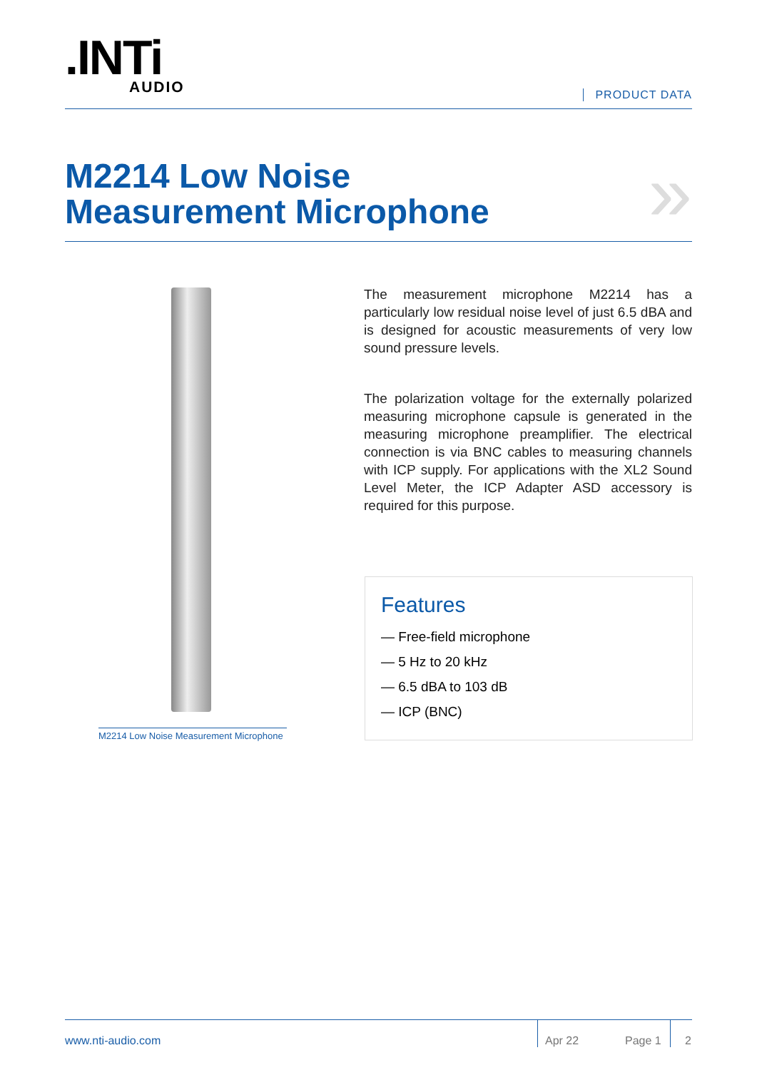.INTi
AUDIO
PRODUCT DATA
M2214 Low Noise
Measurement Microphone
»
M2214 Low Noise Measurement Microphone
The measurement microphone M2214 has a particularly low residual noise level of just 6.5 dBA and is designed for acoustic measurements of very low sound pressure levels.
The polarization voltage for the externally polarized measuring microphone capsule is generated in the measuring microphone preamplifier. The electrical connection is via BNC cables to measuring channels with ICP supply. For applications with the XL2 Sound Level Meter, the ICP Adapter ASD accessory is required for this purpose.
Features
— Free-field microphone
— 5 Hz to 20 kHz
— 6.5 dBA to 103 dB
— ICP (BNC)
www.nti-audio.com
Apr 22
Page 1
2